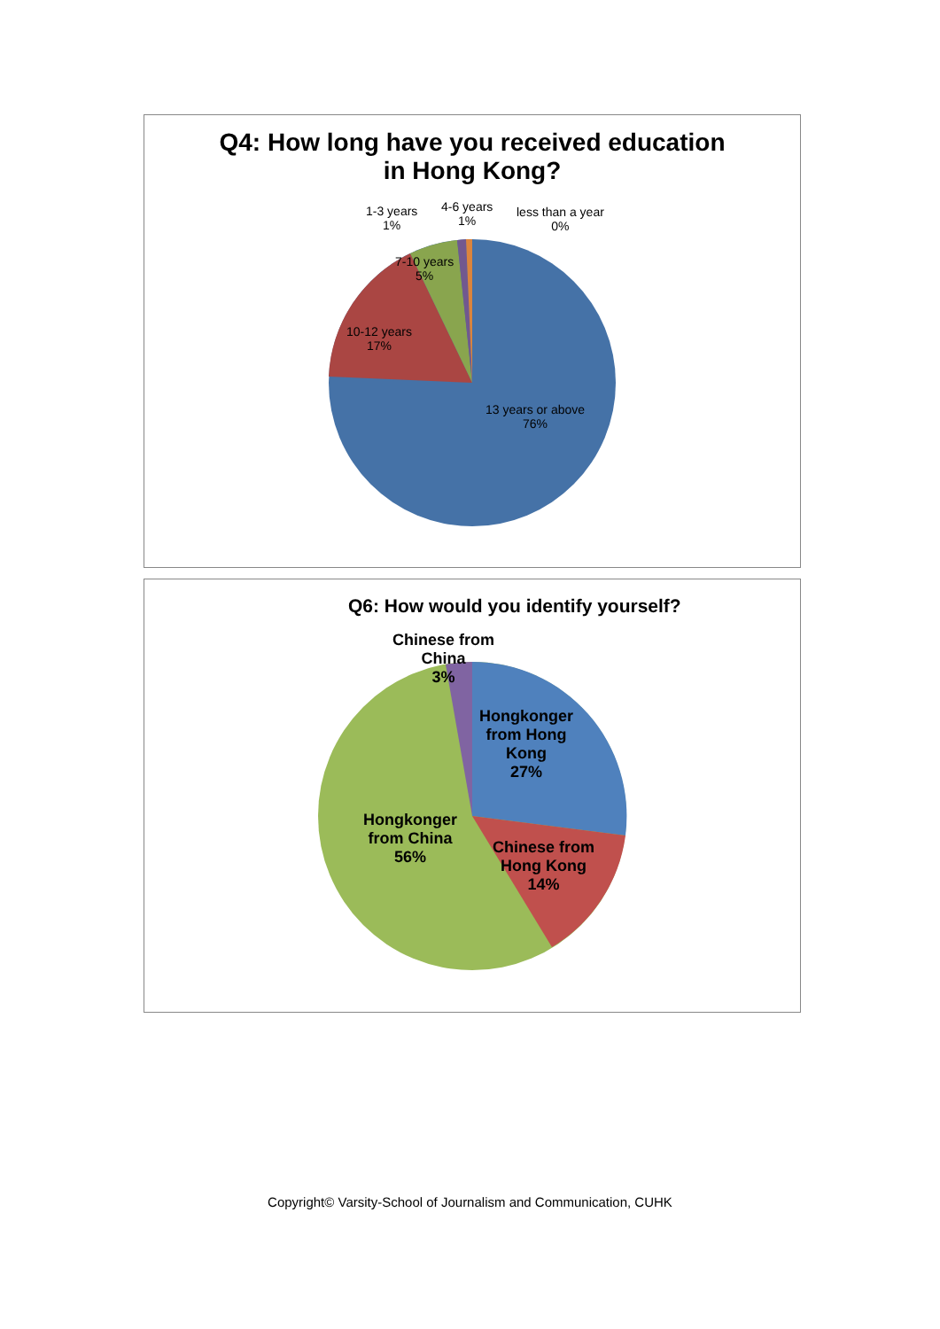Q4: How long have you received education
in Hong Kong?
1-3 years
1%
4-6 years
1%
less than a year
0%
7-10 years
5%
10-12 years
17%
13 years or above
76%
Q6: How would you identify yourself?
Chinese from
China
3%
Hongkonger
from Hong
Kong
27%
Chinese from
Hong Kong
14%
Hongkonger
from China
56%
Copyright© Varsity-School of Journalism and Communication, CUHK